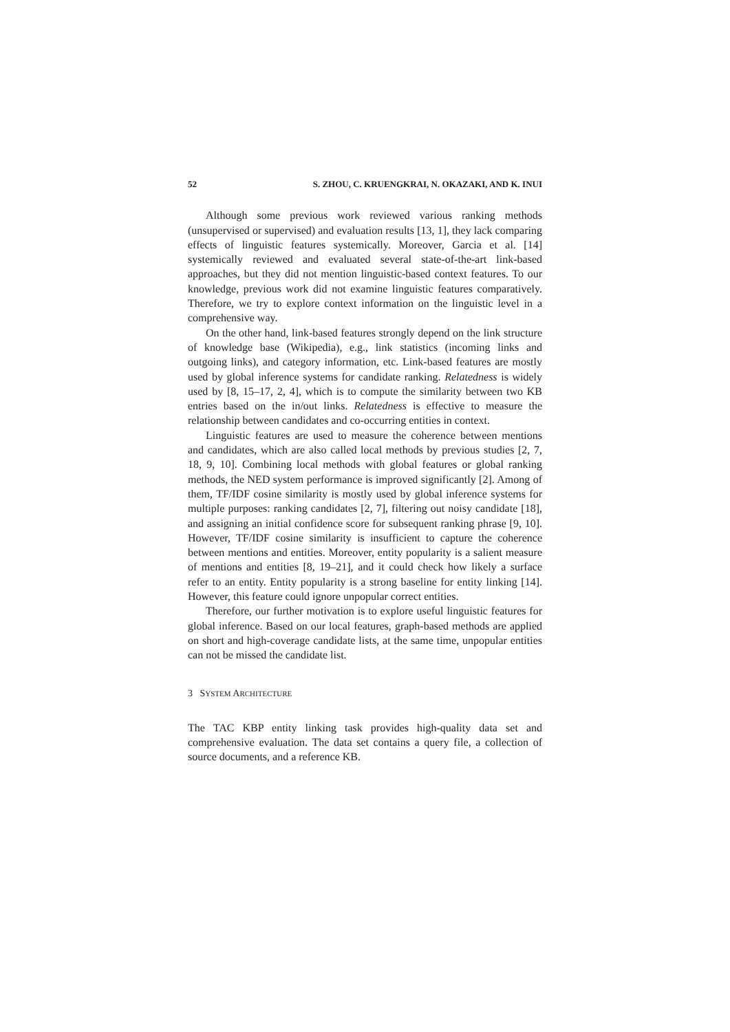52 S. ZHOU, C. KRUENGKRAI, N. OKAZAKI, AND K. INUI
Although some previous work reviewed various ranking methods (unsupervised or supervised) and evaluation results [13, 1], they lack comparing effects of linguistic features systemically. Moreover, Garcia et al. [14] systemically reviewed and evaluated several state-of-the-art link-based approaches, but they did not mention linguistic-based context features. To our knowledge, previous work did not examine linguistic features comparatively. Therefore, we try to explore context information on the linguistic level in a comprehensive way.
On the other hand, link-based features strongly depend on the link structure of knowledge base (Wikipedia), e.g., link statistics (incoming links and outgoing links), and category information, etc. Link-based features are mostly used by global inference systems for candidate ranking. Relatedness is widely used by [8, 15–17, 2, 4], which is to compute the similarity between two KB entries based on the in/out links. Relatedness is effective to measure the relationship between candidates and co-occurring entities in context.
Linguistic features are used to measure the coherence between mentions and candidates, which are also called local methods by previous studies [2, 7, 18, 9, 10]. Combining local methods with global features or global ranking methods, the NED system performance is improved significantly [2]. Among of them, TF/IDF cosine similarity is mostly used by global inference systems for multiple purposes: ranking candidates [2, 7], filtering out noisy candidate [18], and assigning an initial confidence score for subsequent ranking phrase [9, 10]. However, TF/IDF cosine similarity is insufficient to capture the coherence between mentions and entities. Moreover, entity popularity is a salient measure of mentions and entities [8, 19–21], and it could check how likely a surface refer to an entity. Entity popularity is a strong baseline for entity linking [14]. However, this feature could ignore unpopular correct entities.
Therefore, our further motivation is to explore useful linguistic features for global inference. Based on our local features, graph-based methods are applied on short and high-coverage candidate lists, at the same time, unpopular entities can not be missed the candidate list.
3 SYSTEM ARCHITECTURE
The TAC KBP entity linking task provides high-quality data set and comprehensive evaluation. The data set contains a query file, a collection of source documents, and a reference KB.